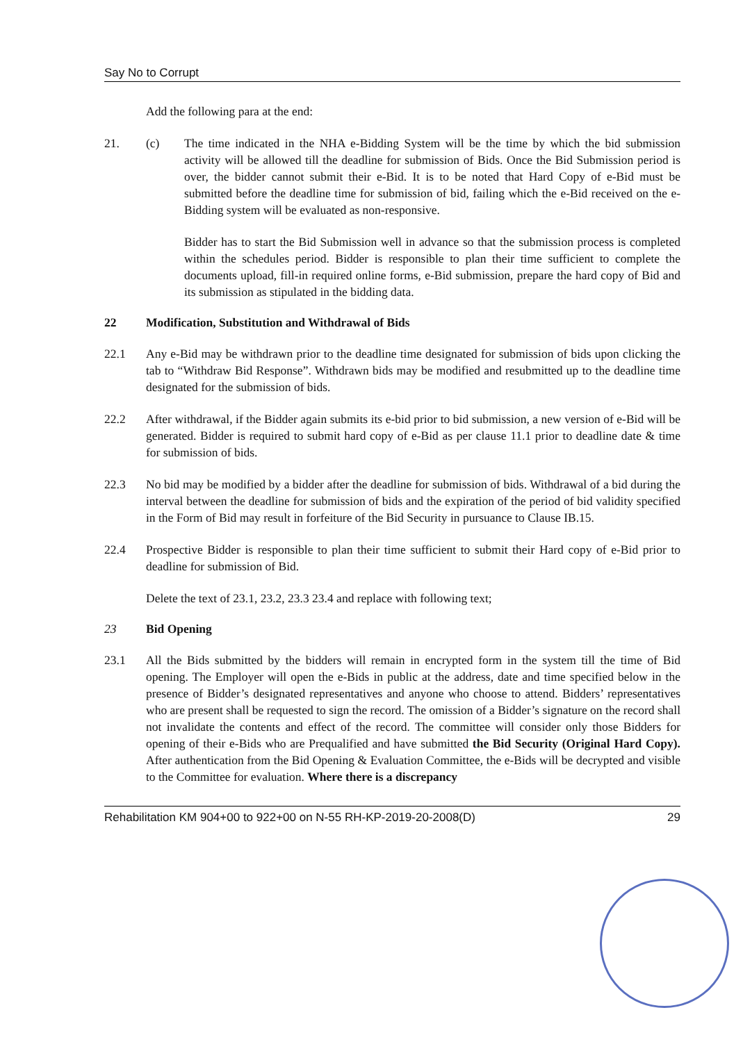Say No to Corrupt
Add the following para at the end:
21. (c) The time indicated in the NHA e-Bidding System will be the time by which the bid submission activity will be allowed till the deadline for submission of Bids. Once the Bid Submission period is over, the bidder cannot submit their e-Bid. It is to be noted that Hard Copy of e-Bid must be submitted before the deadline time for submission of bid, failing which the e-Bid received on the e-Bidding system will be evaluated as non-responsive.
Bidder has to start the Bid Submission well in advance so that the submission process is completed within the schedules period. Bidder is responsible to plan their time sufficient to complete the documents upload, fill-in required online forms, e-Bid submission, prepare the hard copy of Bid and its submission as stipulated in the bidding data.
22 Modification, Substitution and Withdrawal of Bids
22.1 Any e-Bid may be withdrawn prior to the deadline time designated for submission of bids upon clicking the tab to “Withdraw Bid Response”. Withdrawn bids may be modified and resubmitted up to the deadline time designated for the submission of bids.
22.2 After withdrawal, if the Bidder again submits its e-bid prior to bid submission, a new version of e-Bid will be generated. Bidder is required to submit hard copy of e-Bid as per clause 11.1 prior to deadline date & time for submission of bids.
22.3 No bid may be modified by a bidder after the deadline for submission of bids. Withdrawal of a bid during the interval between the deadline for submission of bids and the expiration of the period of bid validity specified in the Form of Bid may result in forfeiture of the Bid Security in pursuance to Clause IB.15.
22.4 Prospective Bidder is responsible to plan their time sufficient to submit their Hard copy of e-Bid prior to deadline for submission of Bid.
Delete the text of 23.1, 23.2, 23.3 23.4 and replace with following text;
23 Bid Opening
23.1 All the Bids submitted by the bidders will remain in encrypted form in the system till the time of Bid opening. The Employer will open the e-Bids in public at the address, date and time specified below in the presence of Bidder’s designated representatives and anyone who choose to attend. Bidders’ representatives who are present shall be requested to sign the record. The omission of a Bidder’s signature on the record shall not invalidate the contents and effect of the record. The committee will consider only those Bidders for opening of their e-Bids who are Prequalified and have submitted the Bid Security (Original Hard Copy). After authentication from the Bid Opening & Evaluation Committee, the e-Bids will be decrypted and visible to the Committee for evaluation. Where there is a discrepancy
Rehabilitation KM 904+00 to 922+00 on N-55 RH-KP-2019-20-2008(D) 29